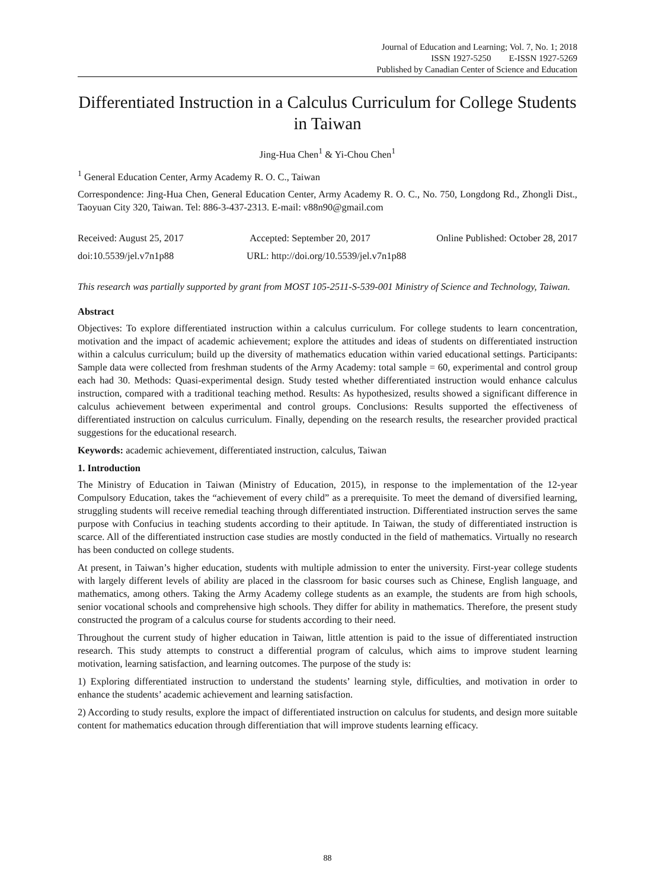Journal of Education and Learning; Vol. 7, No. 1; 2018
ISSN 1927-5250 E-ISSN 1927-5269
Published by Canadian Center of Science and Education
Differentiated Instruction in a Calculus Curriculum for College Students in Taiwan
Jing-Hua Chen<sup>1</sup> & Yi-Chou Chen<sup>1</sup>
<sup>1</sup> General Education Center, Army Academy R. O. C., Taiwan
Correspondence: Jing-Hua Chen, General Education Center, Army Academy R. O. C., No. 750, Longdong Rd., Zhongli Dist., Taoyuan City 320, Taiwan. Tel: 886-3-437-2313. E-mail: v88n90@gmail.com
Received: August 25, 2017 Accepted: September 20, 2017 Online Published: October 28, 2017
doi:10.5539/jel.v7n1p88 URL: http://doi.org/10.5539/jel.v7n1p88
This research was partially supported by grant from MOST 105-2511-S-539-001 Ministry of Science and Technology, Taiwan.
Abstract
Objectives: To explore differentiated instruction within a calculus curriculum. For college students to learn concentration, motivation and the impact of academic achievement; explore the attitudes and ideas of students on differentiated instruction within a calculus curriculum; build up the diversity of mathematics education within varied educational settings. Participants: Sample data were collected from freshman students of the Army Academy: total sample = 60, experimental and control group each had 30. Methods: Quasi-experimental design. Study tested whether differentiated instruction would enhance calculus instruction, compared with a traditional teaching method. Results: As hypothesized, results showed a significant difference in calculus achievement between experimental and control groups. Conclusions: Results supported the effectiveness of differentiated instruction on calculus curriculum. Finally, depending on the research results, the researcher provided practical suggestions for the educational research.
Keywords: academic achievement, differentiated instruction, calculus, Taiwan
1. Introduction
The Ministry of Education in Taiwan (Ministry of Education, 2015), in response to the implementation of the 12-year Compulsory Education, takes the “achievement of every child” as a prerequisite. To meet the demand of diversified learning, struggling students will receive remedial teaching through differentiated instruction. Differentiated instruction serves the same purpose with Confucius in teaching students according to their aptitude. In Taiwan, the study of differentiated instruction is scarce. All of the differentiated instruction case studies are mostly conducted in the field of mathematics. Virtually no research has been conducted on college students.
At present, in Taiwan’s higher education, students with multiple admission to enter the university. First-year college students with largely different levels of ability are placed in the classroom for basic courses such as Chinese, English language, and mathematics, among others. Taking the Army Academy college students as an example, the students are from high schools, senior vocational schools and comprehensive high schools. They differ for ability in mathematics. Therefore, the present study constructed the program of a calculus course for students according to their need.
Throughout the current study of higher education in Taiwan, little attention is paid to the issue of differentiated instruction research. This study attempts to construct a differential program of calculus, which aims to improve student learning motivation, learning satisfaction, and learning outcomes. The purpose of the study is:
1) Exploring differentiated instruction to understand the students’ learning style, difficulties, and motivation in order to enhance the students’ academic achievement and learning satisfaction.
2) According to study results, explore the impact of differentiated instruction on calculus for students, and design more suitable content for mathematics education through differentiation that will improve students learning efficacy.
88